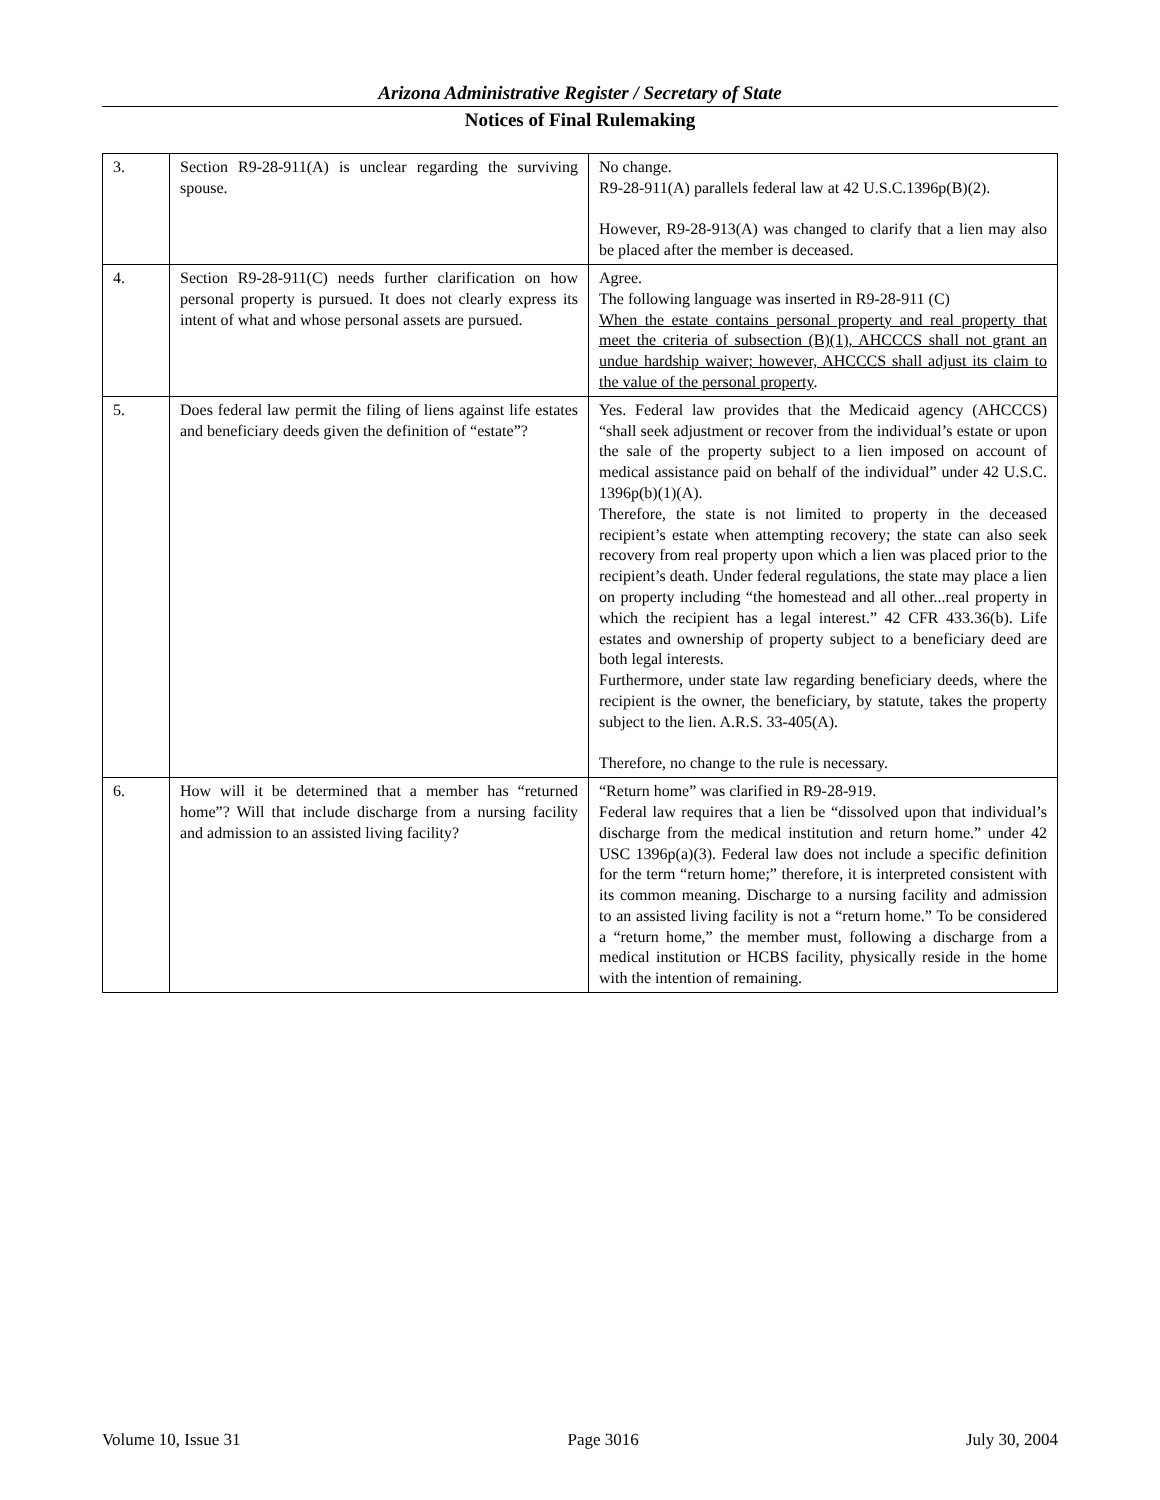Arizona Administrative Register / Secretary of State
Notices of Final Rulemaking
| 3. | Section R9-28-911(A) is unclear regarding the surviving spouse. | No change. R9-28-911(A) parallels federal law at 42 U.S.C.1396p(B)(2). However, R9-28-913(A) was changed to clarify that a lien may also be placed after the member is deceased. |
| 4. | Section R9-28-911(C) needs further clarification on how personal property is pursued. It does not clearly express its intent of what and whose personal assets are pursued. | Agree. The following language was inserted in R9-28-911 (C) When the estate contains personal property and real property that meet the criteria of subsection (B)(1), AHCCCS shall not grant an undue hardship waiver; however, AHCCCS shall adjust its claim to the value of the personal property . |
| 5. | Does federal law permit the filing of liens against life estates and beneficiary deeds given the definition of “estate”? | Yes. Federal law provides that the Medicaid agency (AHCCCS) “shall seek adjustment or recover from the individual’s estate or upon the sale of the property subject to a lien imposed on account of medical assistance paid on behalf of the individual” under 42 U.S.C. 1396p(b)(1)(A). Therefore, the state is not limited to property in the deceased recipient’s estate when attempting recovery; the state can also seek recovery from real property upon which a lien was placed prior to the recipient’s death. Under federal regulations, the state may place a lien on property including “the homestead and all other...real property in which the recipient has a legal interest.” 42 CFR 433.36(b). Life estates and ownership of property subject to a beneficiary deed are both legal interests. Furthermore, under state law regarding beneficiary deeds, where the recipient is the owner, the beneficiary, by statute, takes the property subject to the lien. A.R.S. 33-405(A). Therefore, no change to the rule is necessary. |
| 6. | How will it be determined that a member has “returned home”? Will that include discharge from a nursing facility and admission to an assisted living facility? | “Return home” was clarified in R9-28-919. Federal law requires that a lien be “dissolved upon that individual’s discharge from the medical institution and return home.” under 42 USC 1396p(a)(3). Federal law does not include a specific definition for the term “return home;” therefore, it is interpreted consistent with its common meaning. Discharge to a nursing facility and admission to an assisted living facility is not a “return home.” To be considered a “return home,” the member must, following a discharge from a medical institution or HCBS facility, physically reside in the home with the intention of remaining. |
Volume 10, Issue 31 Page 3016 July 30, 2004